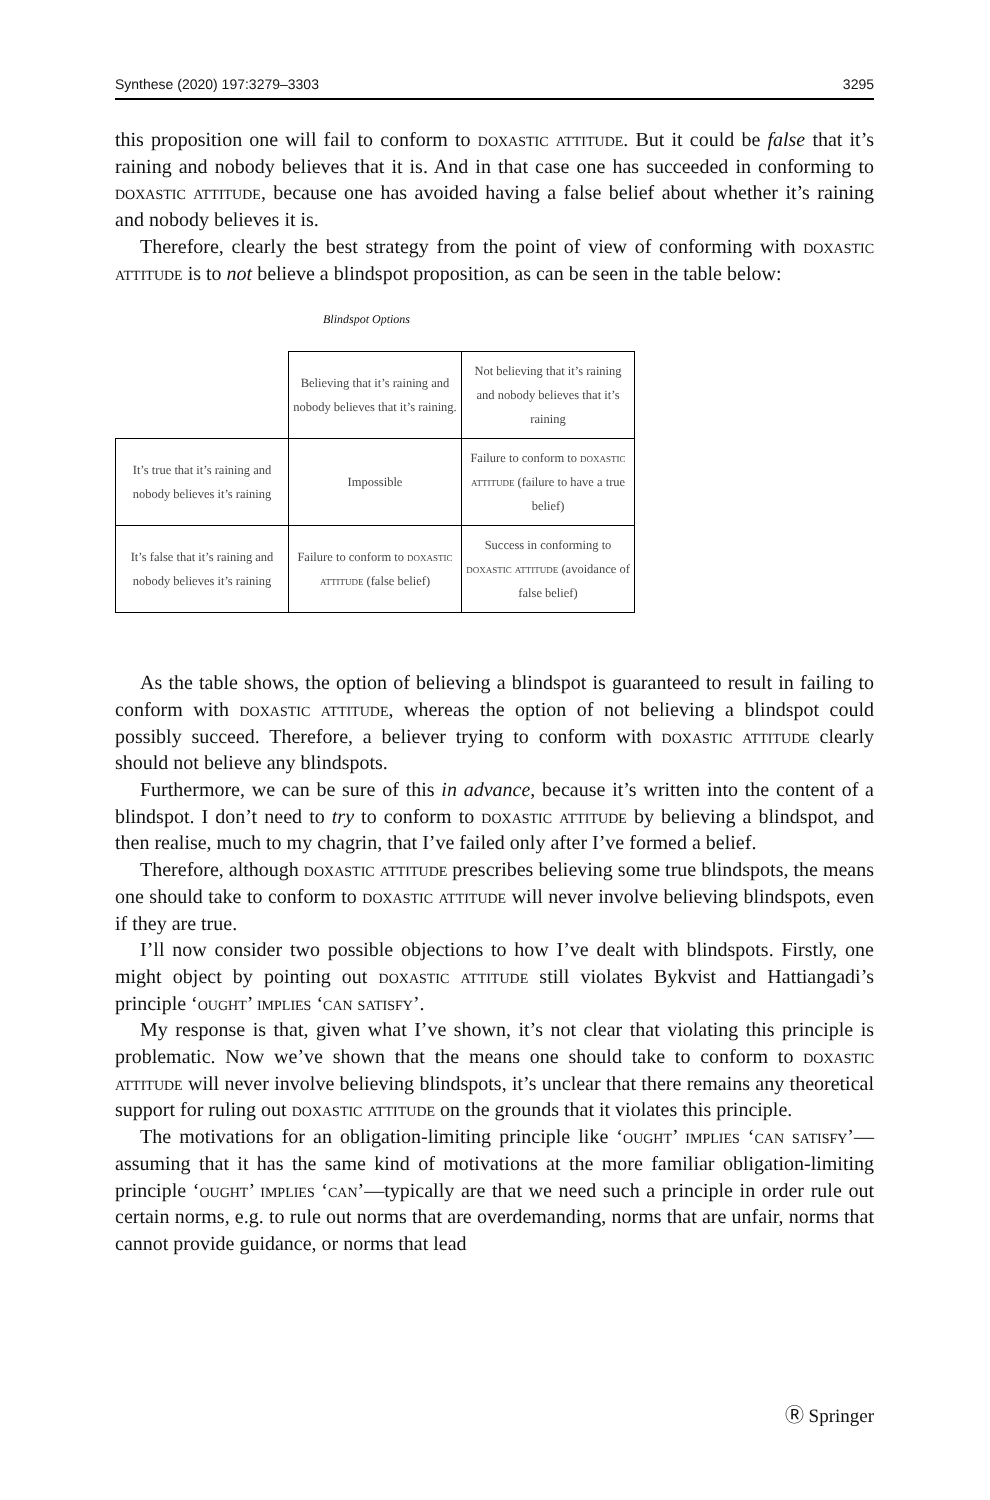Synthese (2020) 197:3279–3303 3295
this proposition one will fail to conform to doxastic attitude. But it could be false that it’s raining and nobody believes that it is. And in that case one has succeeded in conforming to doxastic attitude, because one has avoided having a false belief about whether it’s raining and nobody believes it is.
Therefore, clearly the best strategy from the point of view of conforming with doxastic attitude is to not believe a blindspot proposition, as can be seen in the table below:
Blindspot Options
| | Believing that it’s raining and nobody believes that it’s raining. | Not believing that it’s raining and nobody believes that it’s raining |
| It’s true that it’s raining and nobody believes it’s raining | Impossible | Failure to conform to doxastic attitude (failure to have a true belief) |
| It’s false that it’s raining and nobody believes it’s raining | Failure to conform to doxastic attitude (false belief) | Success in conforming to doxastic attitude (avoidance of false belief) |
As the table shows, the option of believing a blindspot is guaranteed to result in failing to conform with doxastic attitude, whereas the option of not believing a blindspot could possibly succeed. Therefore, a believer trying to conform with doxastic attitude clearly should not believe any blindspots.
Furthermore, we can be sure of this in advance, because it’s written into the content of a blindspot. I don’t need to try to conform to doxastic attitude by believing a blindspot, and then realise, much to my chagrin, that I’ve failed only after I’ve formed a belief.
Therefore, although doxastic attitude prescribes believing some true blindspots, the means one should take to conform to doxastic attitude will never involve believing blindspots, even if they are true.
I’ll now consider two possible objections to how I’ve dealt with blindspots. Firstly, one might object by pointing out doxastic attitude still violates Bykvist and Hattiangadi’s principle ‘ought’ implies ‘can satisfy’.
My response is that, given what I’ve shown, it’s not clear that violating this principle is problematic. Now we’ve shown that the means one should take to conform to doxastic attitude will never involve believing blindspots, it’s unclear that there remains any theoretical support for ruling out doxastic attitude on the grounds that it violates this principle.
The motivations for an obligation-limiting principle like ‘ought’ implies ‘can satisfy’—assuming that it has the same kind of motivations at the more familiar obligation-limiting principle ‘ought’ implies ‘can’—typically are that we need such a principle in order rule out certain norms, e.g. to rule out norms that are overdemanding, norms that are unfair, norms that cannot provide guidance, or norms that lead
Ⓡ Springer